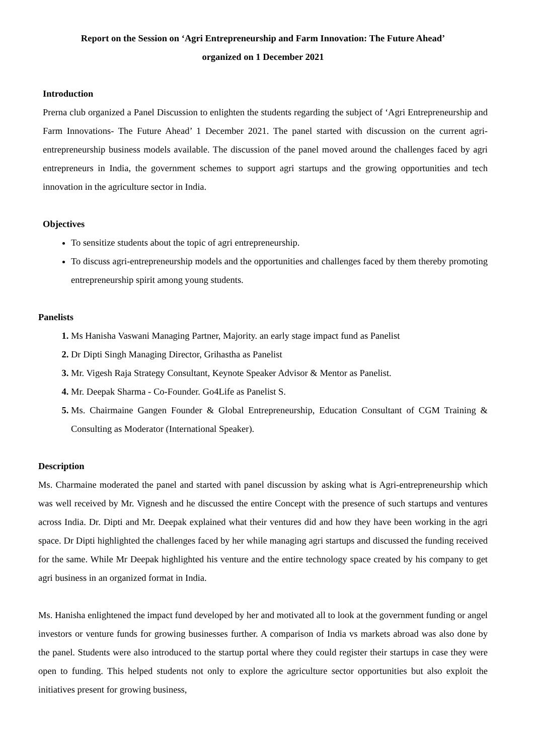Report on the Session on ‘Agri Entrepreneurship and Farm Innovation: The Future Ahead’
organized on 1 December 2021
Introduction
Prerna club organized a Panel Discussion to enlighten the students regarding the subject of ‘Agri Entrepreneurship and Farm Innovations- The Future Ahead’ 1 December 2021. The panel started with discussion on the current agri- entrepreneurship business models available. The discussion of the panel moved around the challenges faced by agri entrepreneurs in India, the government schemes to support agri startups and the growing opportunities and tech innovation in the agriculture sector in India.
Objectives
To sensitize students about the topic of agri entrepreneurship.
To discuss agri-entrepreneurship models and the opportunities and challenges faced by them thereby promoting entrepreneurship spirit among young students.
Panelists
Ms Hanisha Vaswani Managing Partner, Majority. an early stage impact fund as Panelist
Dr Dipti Singh Managing Director, Grihastha as Panelist
Mr. Vigesh Raja Strategy Consultant, Keynote Speaker Advisor & Mentor as Panelist.
Mr. Deepak Sharma - Co-Founder. Go4Life as Panelist S.
Ms. Chairmaine Gangen Founder & Global Entrepreneurship, Education Consultant of CGM Training & Consulting as Moderator (International Speaker).
Description
Ms. Charmaine moderated the panel and started with panel discussion by asking what is Agri-entrepreneurship which was well received by Mr. Vignesh and he discussed the entire Concept with the presence of such startups and ventures across India. Dr. Dipti and Mr. Deepak explained what their ventures did and how they have been working in the agri space. Dr Dipti highlighted the challenges faced by her while managing agri startups and discussed the funding received for the same. While Mr Deepak highlighted his venture and the entire technology space created by his company to get agri business in an organized format in India.
Ms. Hanisha enlightened the impact fund developed by her and motivated all to look at the government funding or angel investors or venture funds for growing businesses further. A comparison of India vs markets abroad was also done by the panel. Students were also introduced to the startup portal where they could register their startups in case they were open to funding. This helped students not only to explore the agriculture sector opportunities but also exploit the initiatives present for growing business,